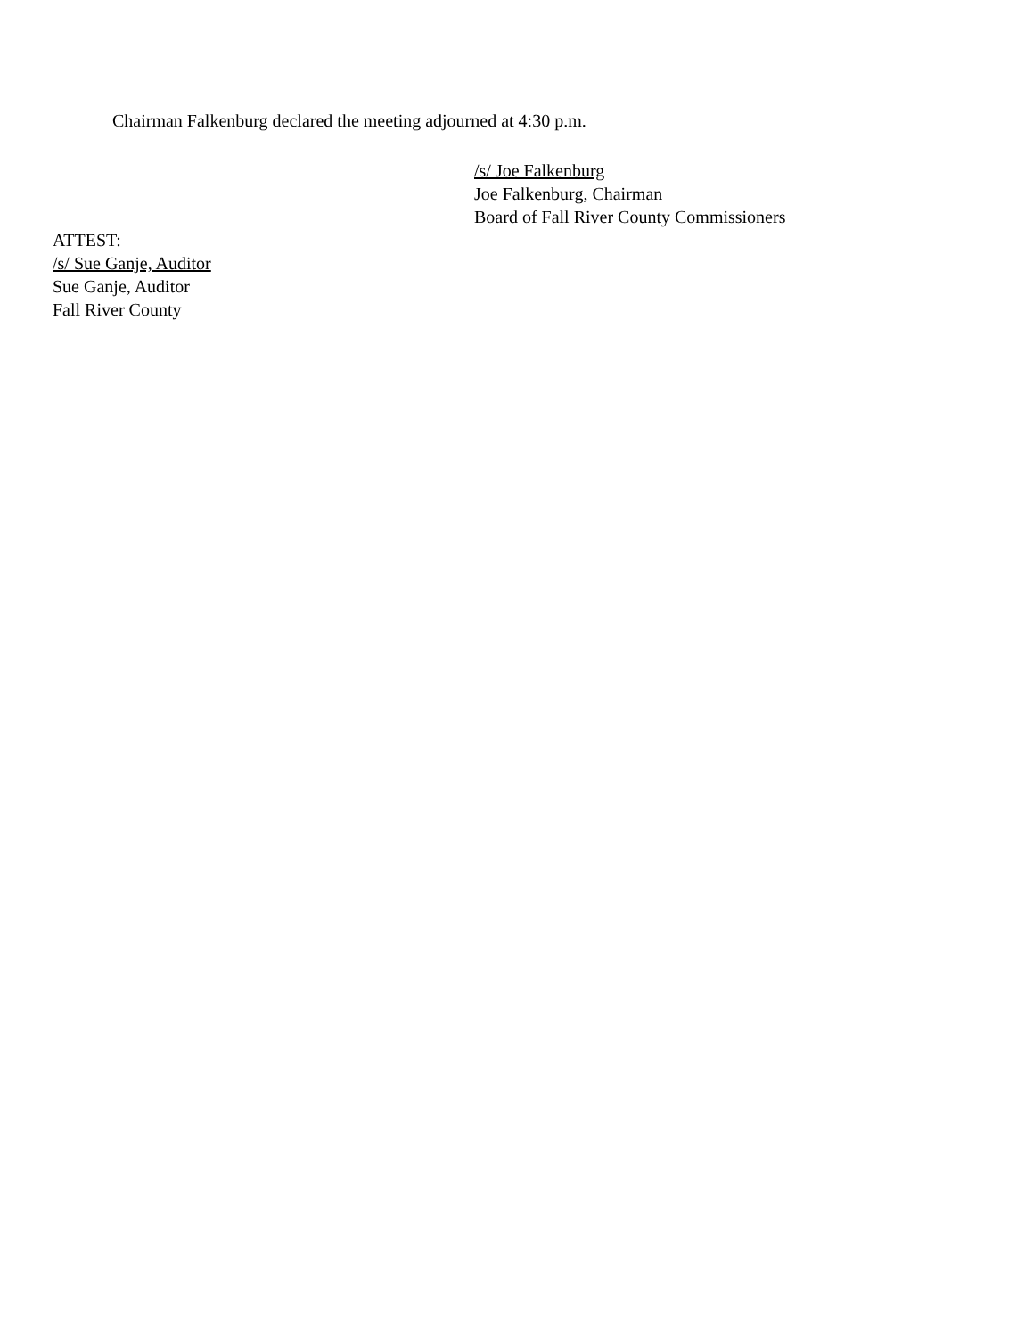Chairman Falkenburg declared the meeting adjourned at 4:30 p.m.
/s/ Joe Falkenburg
Joe Falkenburg, Chairman
Board of Fall River County Commissioners
ATTEST:
/s/ Sue Ganje, Auditor
Sue Ganje, Auditor
Fall River County